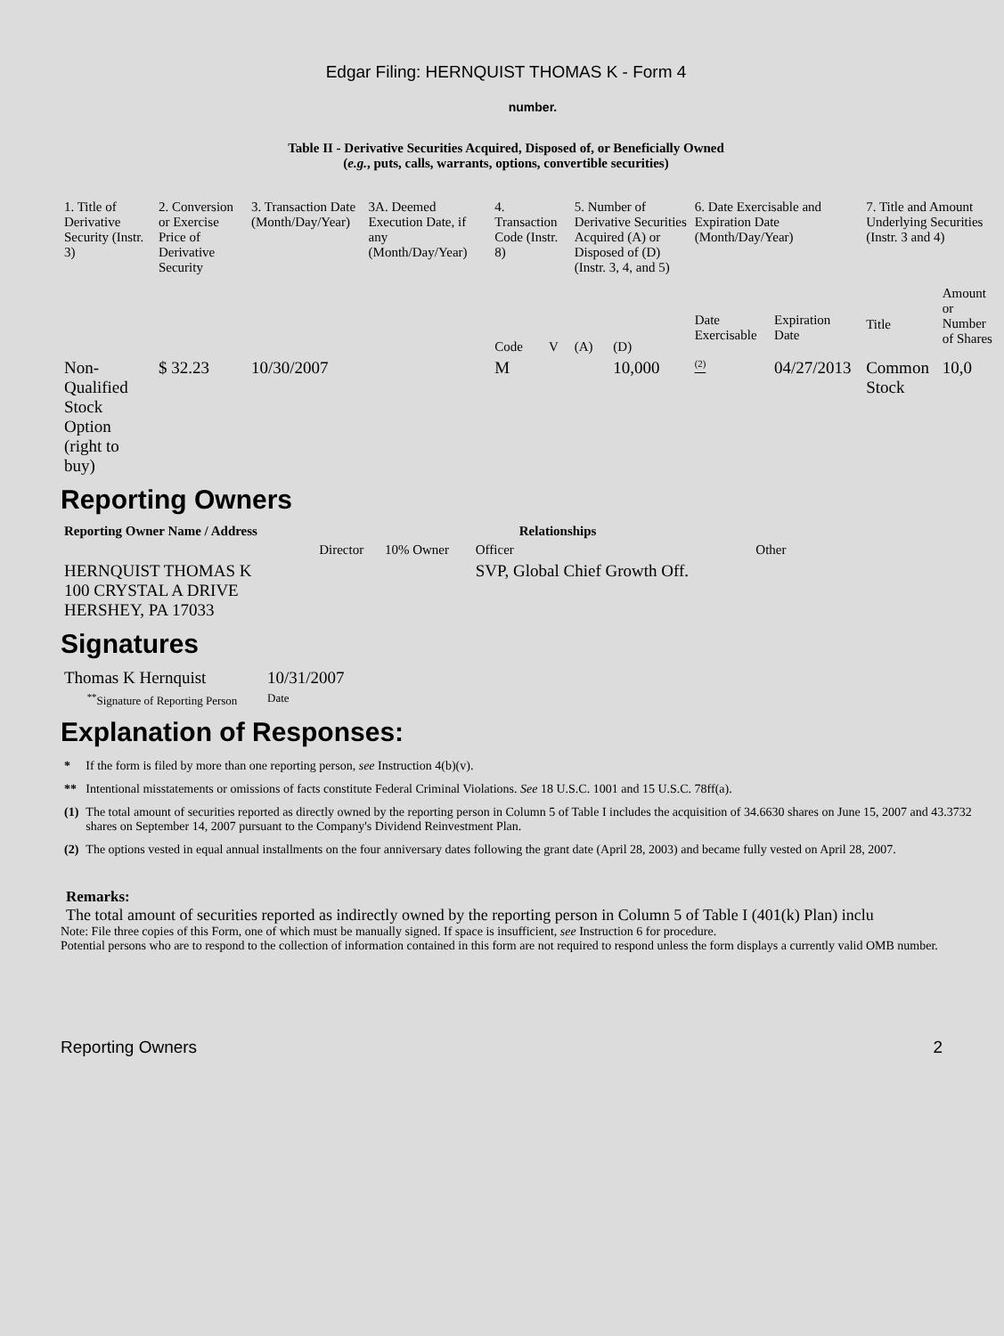Edgar Filing: HERNQUIST THOMAS K - Form 4
number.
Table II - Derivative Securities Acquired, Disposed of, or Beneficially Owned
(e.g., puts, calls, warrants, options, convertible securities)
| 1. Title of Derivative Security (Instr. 3) | 2. Conversion or Exercise Price of Derivative Security | 3. Transaction Date (Month/Day/Year) | 3A. Deemed Execution Date, if any (Month/Day/Year) | 4. Transaction Code (Instr. 8) | | 5. Number of Derivative Securities Acquired (A) or Disposed of (D) (Instr. 3, 4, and 5) | | 6. Date Exercisable and Expiration Date (Month/Day/Year) | | 7. Title and Amount Underlying Securities (Instr. 3 and 4) | |
| | | | | Code | V | (A) | (D) | Date Exercisable | Expiration Date | Title | Amount or Number of Shares |
| Non-Qualified Stock Option (right to buy) | $ 32.23 | 10/30/2007 | | M | | | 10,000 | <sup>(2)</sup> | 04/27/2013 | Common Stock | 10,0 |
Reporting Owners
| Reporting Owner Name / Address | Relationships | | | |
| --- | --- | --- | --- | --- |
| | Director | 10% Owner | Officer | Other |
| HERNQUIST THOMAS K 100 CRYSTAL A DRIVE HERSHEY, PA 17033 | | | SVP, Global Chief Growth Off. | |
Signatures
| Thomas K Hernquist | 10/31/2007 |
| <sup>**</sup> Signature of Reporting Person | Date |
Explanation of Responses:
| * | If the form is filed by more than one reporting person, see Instruction 4(b)(v). |
| ** | Intentional misstatements or omissions of facts constitute Federal Criminal Violations. See 18 U.S.C. 1001 and 15 U.S.C. 78ff(a). |
| (1) | The total amount of securities reported as directly owned by the reporting person in Column 5 of Table I includes the acquisition of 34.6630 shares on June 15, 2007 and 43.3732 shares on September 14, 2007 pursuant to the Company's Dividend Reinvestment Plan. |
| (2) | The options vested in equal annual installments on the four anniversary dates following the grant date (April 28, 2003) and became fully vested on April 28, 2007. |
Remarks:
The total amount of securities reported as indirectly owned by the reporting person in Column 5 of Table I (401(k) Plan) inclu
Note: File three copies of this Form, one of which must be manually signed. If space is insufficient, see Instruction 6 for procedure.
Potential persons who are to respond to the collection of information contained in this form are not required to respond unless the form displays a currently valid OMB number.
Reporting Owners 2